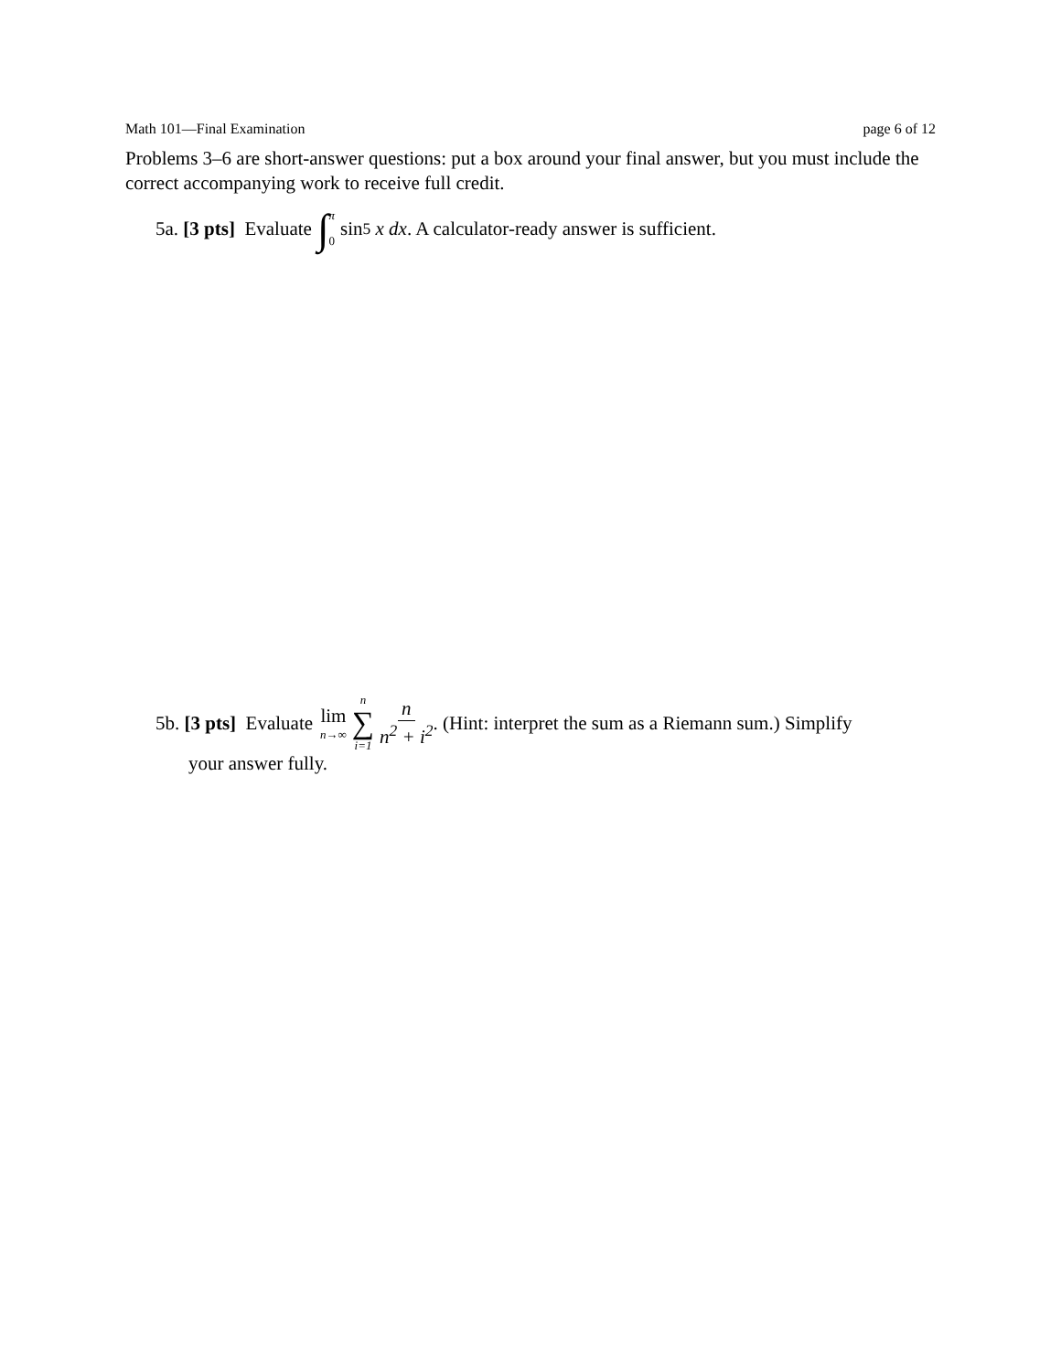Math 101—Final Examination page 6 of 12
Problems 3–6 are short-answer questions: put a box around your final answer, but you must include the correct accompanying work to receive full credit.
5a. [3 pts] Evaluate ∫ π
0 sin<sup>5</sup> x dx. A calculator-ready answer is sufficient.
5b. [3 pts] Evaluate lim n→∞ n ∑ i=1 n n<sup>2</sup> + i<sup>2</sup>. (Hint: interpret the sum as a Riemann sum.) Simplify
your answer fully.